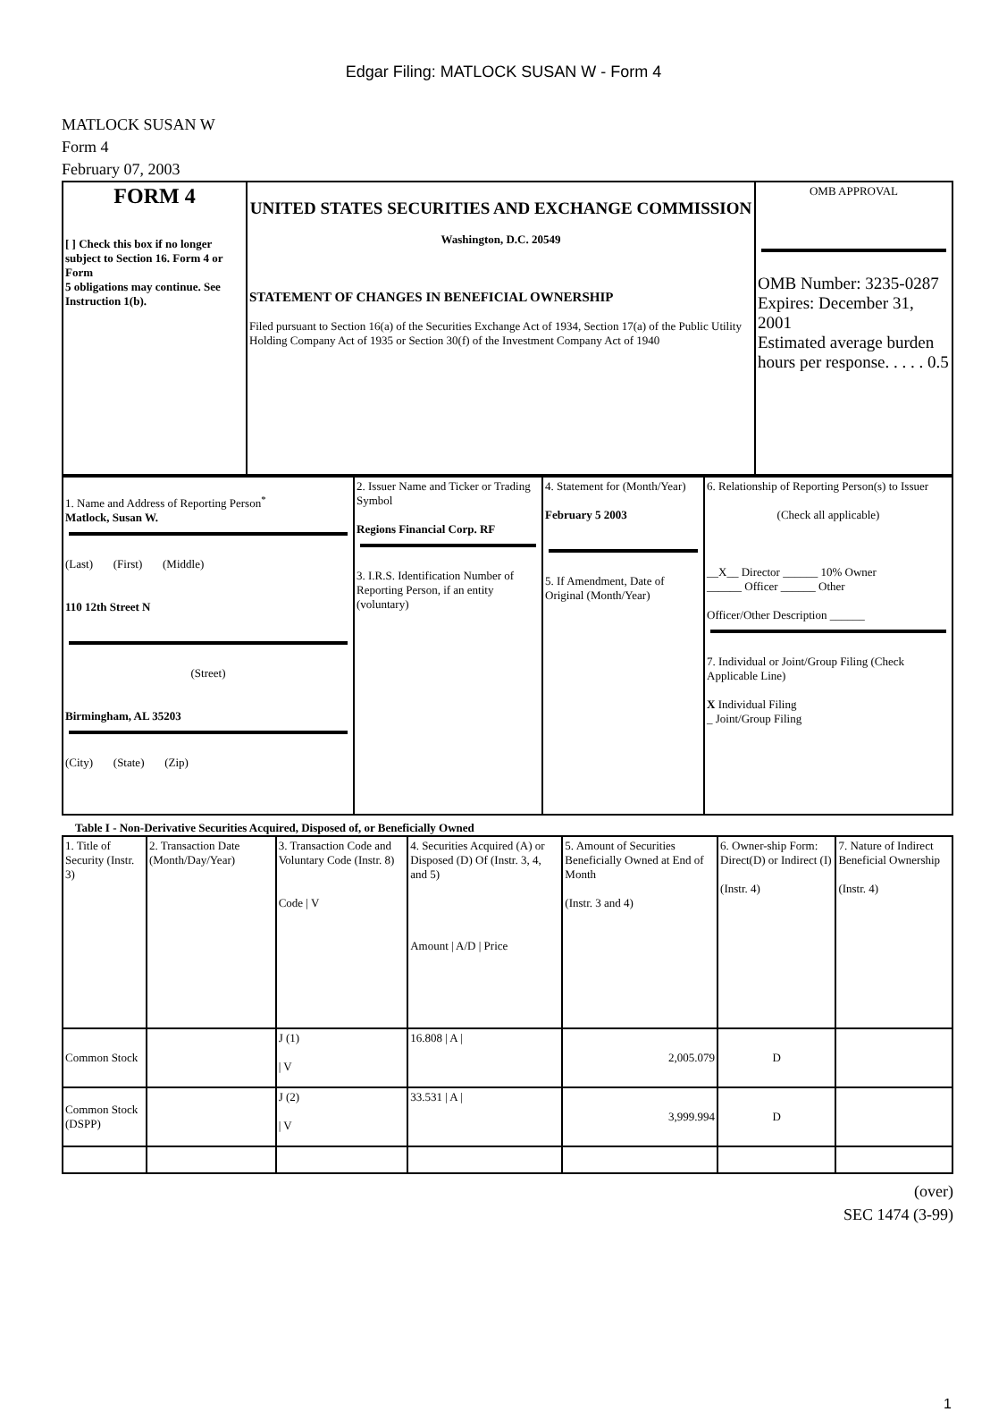Edgar Filing: MATLOCK SUSAN W - Form 4
MATLOCK SUSAN W
Form 4
February 07, 2003
| FORM 4 [ ] Check this box if no longer subject to Section 16. Form 4 or Form 5 obligations may continue. See Instruction 1(b). | UNITED STATES SECURITIES AND EXCHANGE COMMISSION Washington, D.C. 20549 STATEMENT OF CHANGES IN BENEFICIAL OWNERSHIP Filed pursuant to Section 16(a) of the Securities Exchange Act of 1934, Section 17(a) of the Public Utility Holding Company Act of 1935 or Section 30(f) of the Investment Company Act of 1940 | OMB APPROVAL OMB Number: 3235-0287 Expires: December 31, 2001 Estimated average burden hours per response. . . . . 0.5 |
| 1. Name and Address of Reporting Person<sup>*</sup> Matlock, Susan W. (Last) (First) (Middle) 110 12th Street N (Street) Birmingham, AL 35203 (City) (State) (Zip) | 2. Issuer Name and Ticker or Trading Symbol Regions Financial Corp. RF 3. I.R.S. Identification Number of Reporting Person, if an entity (voluntary) | 4. Statement for (Month/Year) February 5 2003 5. If Amendment, Date of Original (Month/Year) | 6. Relationship of Reporting Person(s) to Issuer (Check all applicable) __X__ Director ______ 10% Owner ______ Officer ______ Other Officer/Other Description ______ 7. Individual or Joint/Group Filing (Check Applicable Line) X Individual Filing _ Joint/Group Filing |
Table I - Non-Derivative Securities Acquired, Disposed of, or Beneficially Owned
| 1. Title of Security (Instr. 3) | 2. Transaction Date (Month/Day/Year) | 3. Transaction Code and Voluntary Code (Instr. 8) Code / V | 4. Securities Acquired (A) or Disposed (D) Of (Instr. 3, 4, and 5) Amount / A/D / Price | 5. Amount of Securities Beneficially Owned at End of Month (Instr. 3 and 4) | 6. Owner-ship Form: Direct(D) or Indirect (I) (Instr. 4) | 7. Nature of Indirect Beneficial Ownership (Instr. 4) |
| --- | --- | --- | --- | --- | --- | --- |
| Common Stock | | J (1) / V | 16.808 / A / | 2,005.079 | D | |
| Common Stock (DSPP) | | J (2) / V | 33.531 / A / | 3,999.994 | D | |
(over)
SEC 1474 (3-99)
1